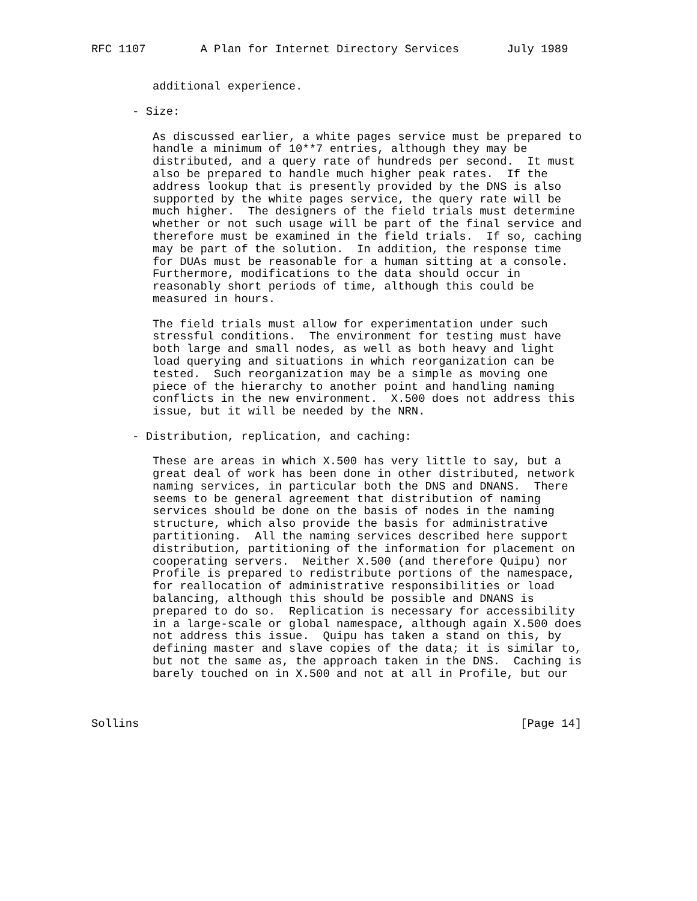RFC 1107        A Plan for Internet Directory Services       July 1989


         additional experience.

      - Size:

         As discussed earlier, a white pages service must be prepared to
         handle a minimum of 10**7 entries, although they may be
         distributed, and a query rate of hundreds per second.  It must
         also be prepared to handle much higher peak rates.  If the
         address lookup that is presently provided by the DNS is also
         supported by the white pages service, the query rate will be
         much higher.  The designers of the field trials must determine
         whether or not such usage will be part of the final service and
         therefore must be examined in the field trials.  If so, caching
         may be part of the solution.  In addition, the response time
         for DUAs must be reasonable for a human sitting at a console.
         Furthermore, modifications to the data should occur in
         reasonably short periods of time, although this could be
         measured in hours.

         The field trials must allow for experimentation under such
         stressful conditions.  The environment for testing must have
         both large and small nodes, as well as both heavy and light
         load querying and situations in which reorganization can be
         tested.  Such reorganization may be a simple as moving one
         piece of the hierarchy to another point and handling naming
         conflicts in the new environment.  X.500 does not address this
         issue, but it will be needed by the NRN.

      - Distribution, replication, and caching:

         These are areas in which X.500 has very little to say, but a
         great deal of work has been done in other distributed, network
         naming services, in particular both the DNS and DNANS.  There
         seems to be general agreement that distribution of naming
         services should be done on the basis of nodes in the naming
         structure, which also provide the basis for administrative
         partitioning.  All the naming services described here support
         distribution, partitioning of the information for placement on
         cooperating servers.  Neither X.500 (and therefore Quipu) nor
         Profile is prepared to redistribute portions of the namespace,
         for reallocation of administrative responsibilities or load
         balancing, although this should be possible and DNANS is
         prepared to do so.  Replication is necessary for accessibility
         in a large-scale or global namespace, although again X.500 does
         not address this issue.  Quipu has taken a stand on this, by
         defining master and slave copies of the data; it is similar to,
         but not the same as, the approach taken in the DNS.  Caching is
         barely touched on in X.500 and not at all in Profile, but our



Sollins                                                        [Page 14]